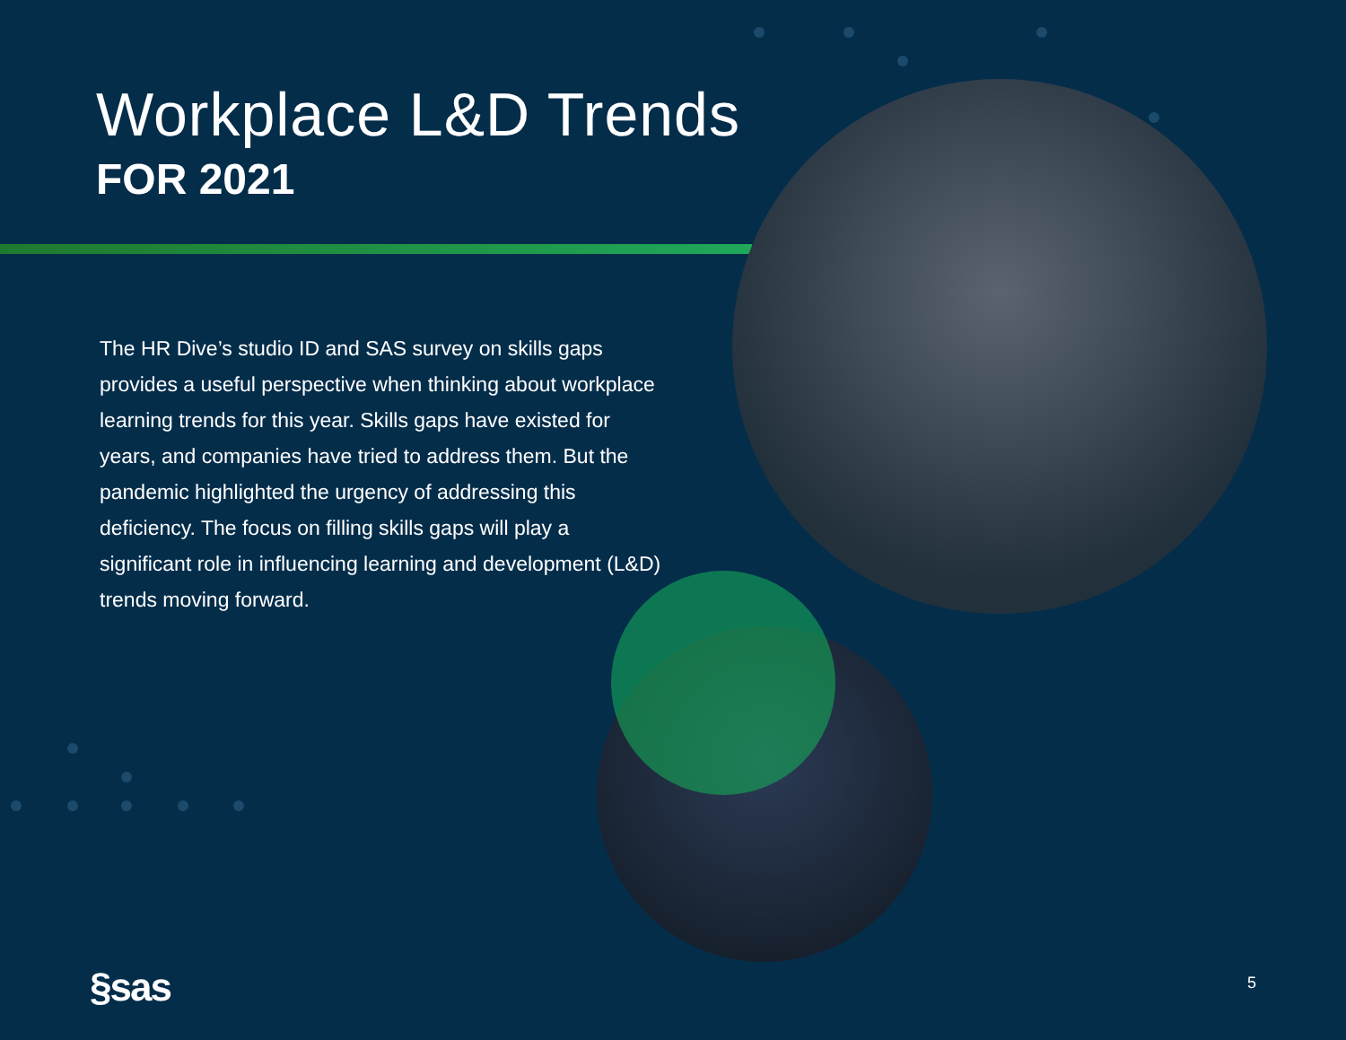Workplace L&D Trends
FOR 2021
The HR Dive’s studio ID and SAS survey on skills gaps provides a useful perspective when thinking about workplace learning trends for this year. Skills gaps have existed for years, and companies have tried to address them. But the pandemic highlighted the urgency of addressing this deficiency. The focus on filling skills gaps will play a significant role in influencing learning and development (L&D) trends moving forward.
§sas 5